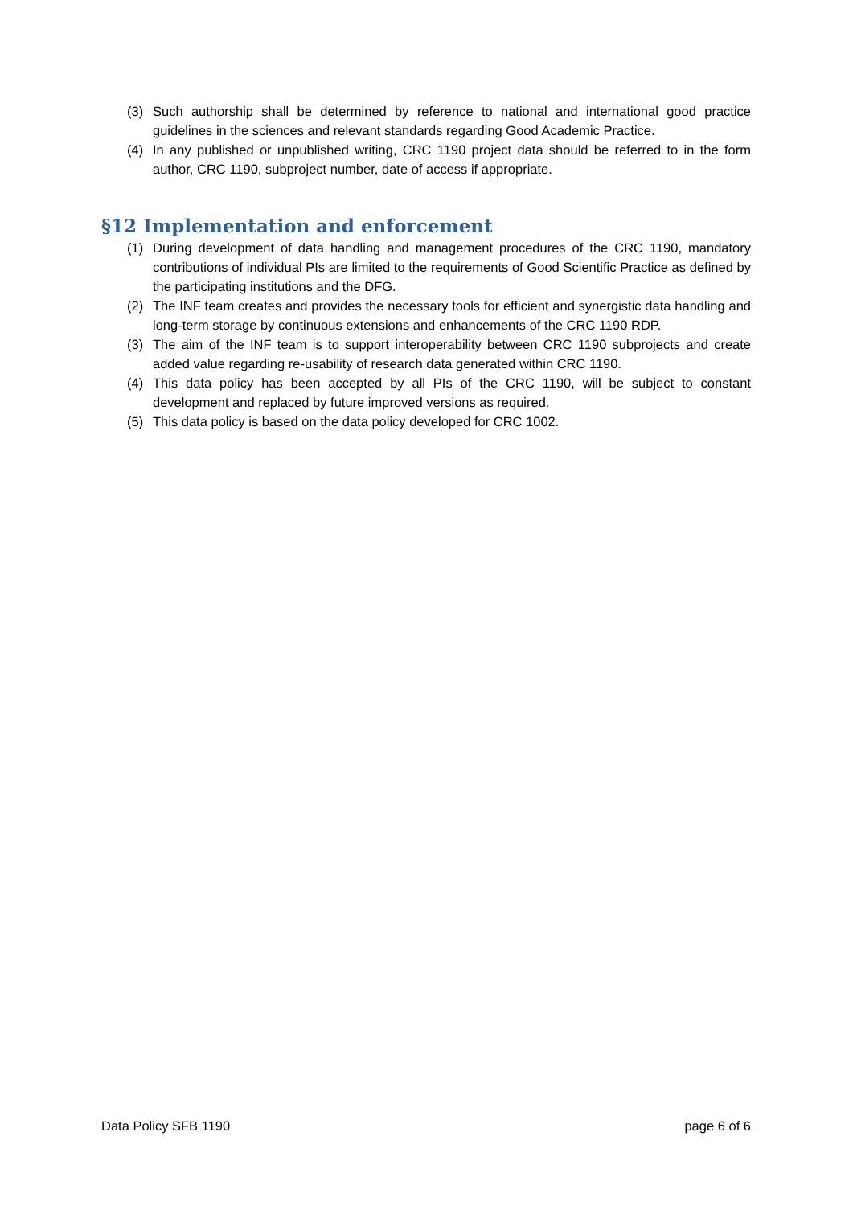(3) Such authorship shall be determined by reference to national and international good practice guidelines in the sciences and relevant standards regarding Good Academic Practice.
(4) In any published or unpublished writing, CRC 1190 project data should be referred to in the form author, CRC 1190, subproject number, date of access if appropriate.
§12 Implementation and enforcement
(1) During development of data handling and management procedures of the CRC 1190, mandatory contributions of individual PIs are limited to the requirements of Good Scientific Practice as defined by the participating institutions and the DFG.
(2) The INF team creates and provides the necessary tools for efficient and synergistic data handling and long-term storage by continuous extensions and enhancements of the CRC 1190 RDP.
(3) The aim of the INF team is to support interoperability between CRC 1190 subprojects and create added value regarding re-usability of research data generated within CRC 1190.
(4) This data policy has been accepted by all PIs of the CRC 1190, will be subject to constant development and replaced by future improved versions as required.
(5) This data policy is based on the data policy developed for CRC 1002.
Data Policy SFB 1190 page 6 of 6